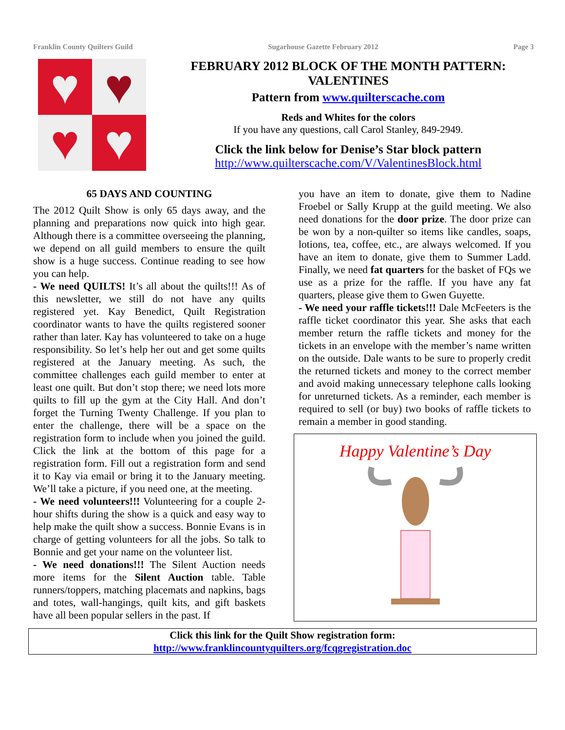Franklin County Quilters Guild Sugarhouse Gazette February 2012 Page 3
♥
♥
♥
♥
FEBRUARY 2012 BLOCK OF THE MONTH PATTERN: VALENTINES
Pattern from www.quilterscache.com
Reds and Whites for the colors
If you have any questions, call Carol Stanley, 849-2949.
Click the link below for Denise’s Star block pattern
http://www.quilterscache.com/V/ValentinesBlock.html
65 DAYS AND COUNTING
The 2012 Quilt Show is only 65 days away, and the planning and preparations now quick into high gear. Although there is a committee overseeing the planning, we depend on all guild members to ensure the quilt show is a huge success. Continue reading to see how you can help.
- We need QUILTS! It’s all about the quilts!!! As of this newsletter, we still do not have any quilts registered yet. Kay Benedict, Quilt Registration coordinator wants to have the quilts registered sooner rather than later. Kay has volunteered to take on a huge responsibility. So let’s help her out and get some quilts registered at the January meeting. As such, the committee challenges each guild member to enter at least one quilt. But don’t stop there; we need lots more quilts to fill up the gym at the City Hall. And don’t forget the Turning Twenty Challenge. If you plan to enter the challenge, there will be a space on the registration form to include when you joined the guild. Click the link at the bottom of this page for a registration form. Fill out a registration form and send it to Kay via email or bring it to the January meeting. We’ll take a picture, if you need one, at the meeting.
- We need volunteers!!! Volunteering for a couple 2-hour shifts during the show is a quick and easy way to help make the quilt show a success. Bonnie Evans is in charge of getting volunteers for all the jobs. So talk to Bonnie and get your name on the volunteer list.
- We need donations!!! The Silent Auction needs more items for the Silent Auction table. Table runners/toppers, matching placemats and napkins, bags and totes, wall-hangings, quilt kits, and gift baskets have all been popular sellers in the past. If
you have an item to donate, give them to Nadine Froebel or Sally Krupp at the guild meeting. We also need donations for the door prize. The door prize can be won by a non-quilter so items like candles, soaps, lotions, tea, coffee, etc., are always welcomed. If you have an item to donate, give them to Summer Ladd. Finally, we need fat quarters for the basket of FQs we use as a prize for the raffle. If you have any fat quarters, please give them to Gwen Guyette.
- We need your raffle tickets!!! Dale McFeeters is the raffle ticket coordinator this year. She asks that each member return the raffle tickets and money for the tickets in an envelope with the member’s name written on the outside. Dale wants to be sure to properly credit the returned tickets and money to the correct member and avoid making unnecessary telephone calls looking for unreturned tickets. As a reminder, each member is required to sell (or buy) two books of raffle tickets to remain a member in good standing.
Happy Valentine’s Day
Click this link for the Quilt Show registration form:
http://www.franklincountyquilters.org/fcqgregistration.doc